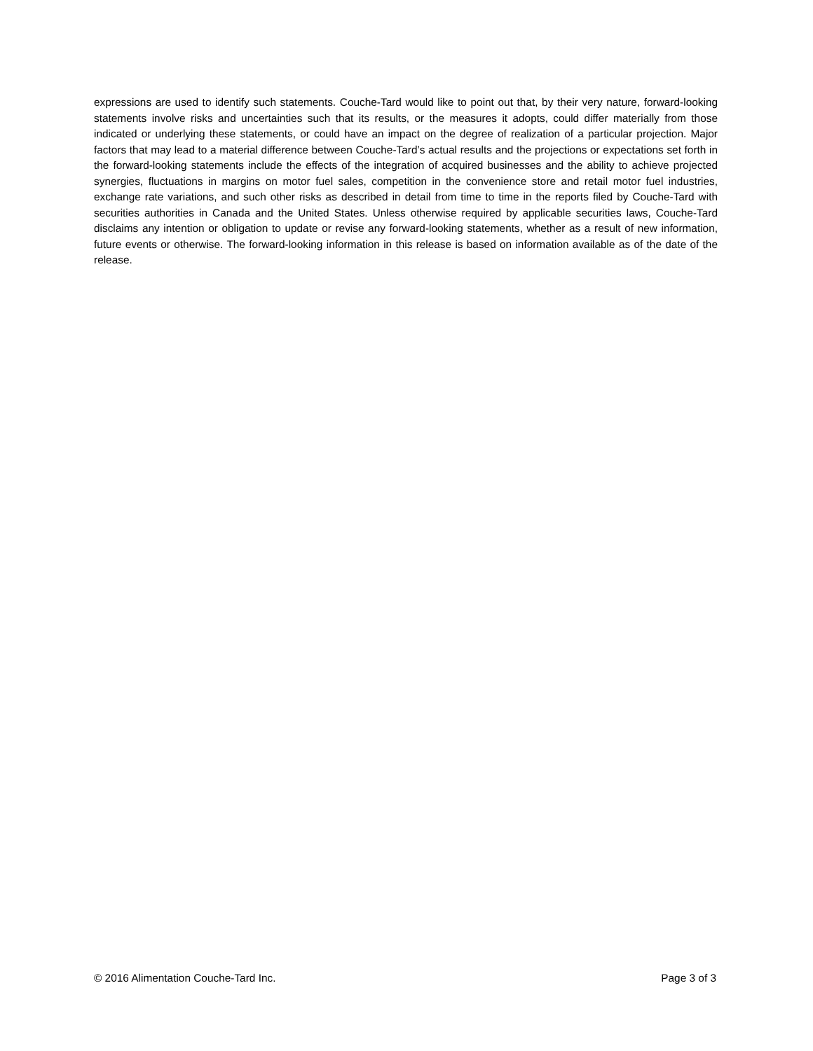expressions are used to identify such statements. Couche-Tard would like to point out that, by their very nature, forward-looking statements involve risks and uncertainties such that its results, or the measures it adopts, could differ materially from those indicated or underlying these statements, or could have an impact on the degree of realization of a particular projection. Major factors that may lead to a material difference between Couche-Tard’s actual results and the projections or expectations set forth in the forward-looking statements include the effects of the integration of acquired businesses and the ability to achieve projected synergies, fluctuations in margins on motor fuel sales, competition in the convenience store and retail motor fuel industries, exchange rate variations, and such other risks as described in detail from time to time in the reports filed by Couche-Tard with securities authorities in Canada and the United States. Unless otherwise required by applicable securities laws, Couche-Tard disclaims any intention or obligation to update or revise any forward-looking statements, whether as a result of new information, future events or otherwise. The forward-looking information in this release is based on information available as of the date of the release.
© 2016 Alimentation Couche-Tard Inc. Page 3 of 3